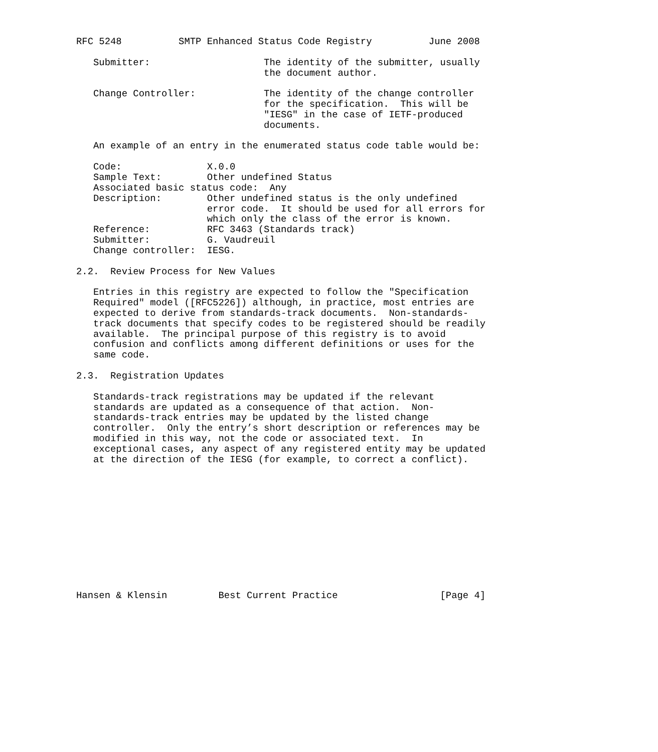RFC 5248          SMTP Enhanced Status Code Registry          June 2008

   Submitter:                    The identity of the submitter, usually
                                 the document author.

   Change Controller:            The identity of the change controller
                                 for the specification.  This will be
                                 "IESG" in the case of IETF-produced
                                 documents.

   An example of an entry in the enumerated status code table would be:

   Code:               X.0.0
   Sample Text:        Other undefined Status
   Associated basic status code:  Any
   Description:        Other undefined status is the only undefined
                       error code.  It should be used for all errors for
                       which only the class of the error is known.
   Reference:          RFC 3463 (Standards track)
   Submitter:          G. Vaudreuil
   Change controller:  IESG.

2.2.  Review Process for New Values

   Entries in this registry are expected to follow the "Specification
   Required" model ([RFC5226]) although, in practice, most entries are
   expected to derive from standards-track documents.  Non-standards-
   track documents that specify codes to be registered should be readily
   available.  The principal purpose of this registry is to avoid
   confusion and conflicts among different definitions or uses for the
   same code.

2.3.  Registration Updates

   Standards-track registrations may be updated if the relevant
   standards are updated as a consequence of that action.  Non-
   standards-track entries may be updated by the listed change
   controller.  Only the entry’s short description or references may be
   modified in this way, not the code or associated text.  In
   exceptional cases, any aspect of any registered entity may be updated
   at the direction of the IESG (for example, to correct a conflict).












Hansen & Klensin         Best Current Practice                  [Page 4]